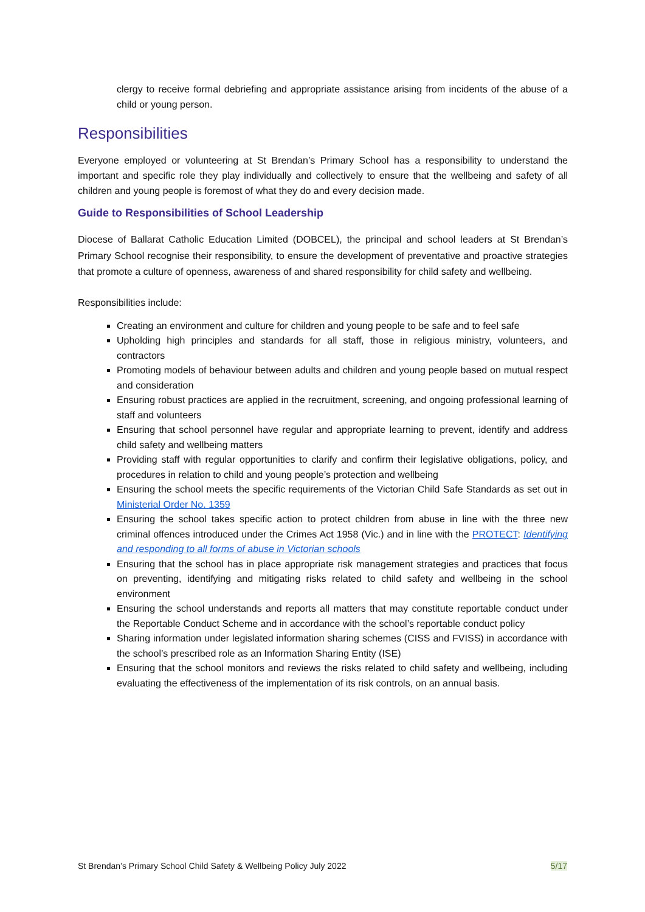clergy to receive formal debriefing and appropriate assistance arising from incidents of the abuse of a child or young person.
Responsibilities
Everyone employed or volunteering at St Brendan’s Primary School has a responsibility to understand the important and specific role they play individually and collectively to ensure that the wellbeing and safety of all children and young people is foremost of what they do and every decision made.
Guide to Responsibilities of School Leadership
Diocese of Ballarat Catholic Education Limited (DOBCEL), the principal and school leaders at St Brendan’s Primary School recognise their responsibility, to ensure the development of preventative and proactive strategies that promote a culture of openness, awareness of and shared responsibility for child safety and wellbeing.
Responsibilities include:
Creating an environment and culture for children and young people to be safe and to feel safe
Upholding high principles and standards for all staff, those in religious ministry, volunteers, and contractors
Promoting models of behaviour between adults and children and young people based on mutual respect and consideration
Ensuring robust practices are applied in the recruitment, screening, and ongoing professional learning of staff and volunteers
Ensuring that school personnel have regular and appropriate learning to prevent, identify and address child safety and wellbeing matters
Providing staff with regular opportunities to clarify and confirm their legislative obligations, policy, and procedures in relation to child and young people’s protection and wellbeing
Ensuring the school meets the specific requirements of the Victorian Child Safe Standards as set out in Ministerial Order No. 1359
Ensuring the school takes specific action to protect children from abuse in line with the three new criminal offences introduced under the Crimes Act 1958 (Vic.) and in line with the PROTECT: Identifying and responding to all forms of abuse in Victorian schools
Ensuring that the school has in place appropriate risk management strategies and practices that focus on preventing, identifying and mitigating risks related to child safety and wellbeing in the school environment
Ensuring the school understands and reports all matters that may constitute reportable conduct under the Reportable Conduct Scheme and in accordance with the school’s reportable conduct policy
Sharing information under legislated information sharing schemes (CISS and FVISS) in accordance with the school’s prescribed role as an Information Sharing Entity (ISE)
Ensuring that the school monitors and reviews the risks related to child safety and wellbeing, including evaluating the effectiveness of the implementation of its risk controls, on an annual basis.
St Brendan’s Primary School Child Safety & Wellbeing Policy July 2022 5/17